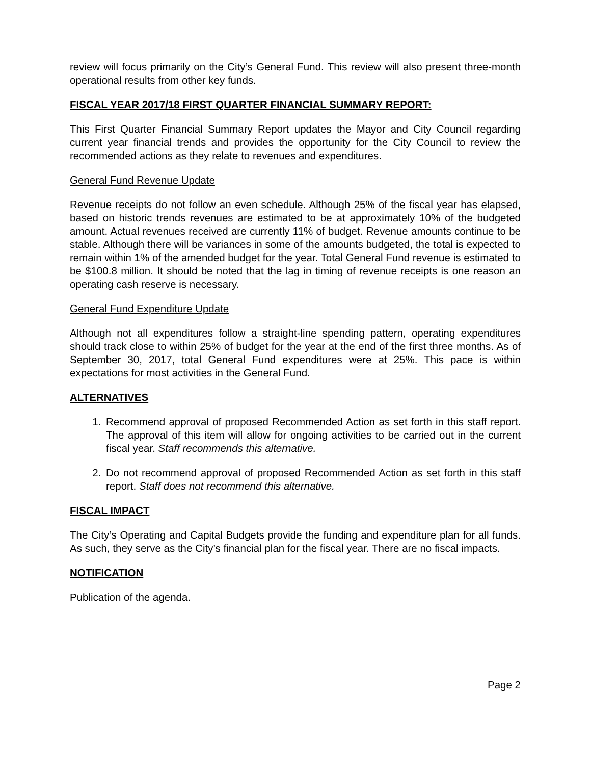review will focus primarily on the City’s General Fund. This review will also present three-month operational results from other key funds.
FISCAL YEAR 2017/18 FIRST QUARTER FINANCIAL SUMMARY REPORT:
This First Quarter Financial Summary Report updates the Mayor and City Council regarding current year financial trends and provides the opportunity for the City Council to review the recommended actions as they relate to revenues and expenditures.
General Fund Revenue Update
Revenue receipts do not follow an even schedule. Although 25% of the fiscal year has elapsed, based on historic trends revenues are estimated to be at approximately 10% of the budgeted amount. Actual revenues received are currently 11% of budget. Revenue amounts continue to be stable. Although there will be variances in some of the amounts budgeted, the total is expected to remain within 1% of the amended budget for the year. Total General Fund revenue is estimated to be $100.8 million. It should be noted that the lag in timing of revenue receipts is one reason an operating cash reserve is necessary.
General Fund Expenditure Update
Although not all expenditures follow a straight-line spending pattern, operating expenditures should track close to within 25% of budget for the year at the end of the first three months. As of September 30, 2017, total General Fund expenditures were at 25%. This pace is within expectations for most activities in the General Fund.
ALTERNATIVES
1. Recommend approval of proposed Recommended Action as set forth in this staff report. The approval of this item will allow for ongoing activities to be carried out in the current fiscal year. Staff recommends this alternative.
2. Do not recommend approval of proposed Recommended Action as set forth in this staff report. Staff does not recommend this alternative.
FISCAL IMPACT
The City’s Operating and Capital Budgets provide the funding and expenditure plan for all funds. As such, they serve as the City’s financial plan for the fiscal year. There are no fiscal impacts.
NOTIFICATION
Publication of the agenda.
Page 2